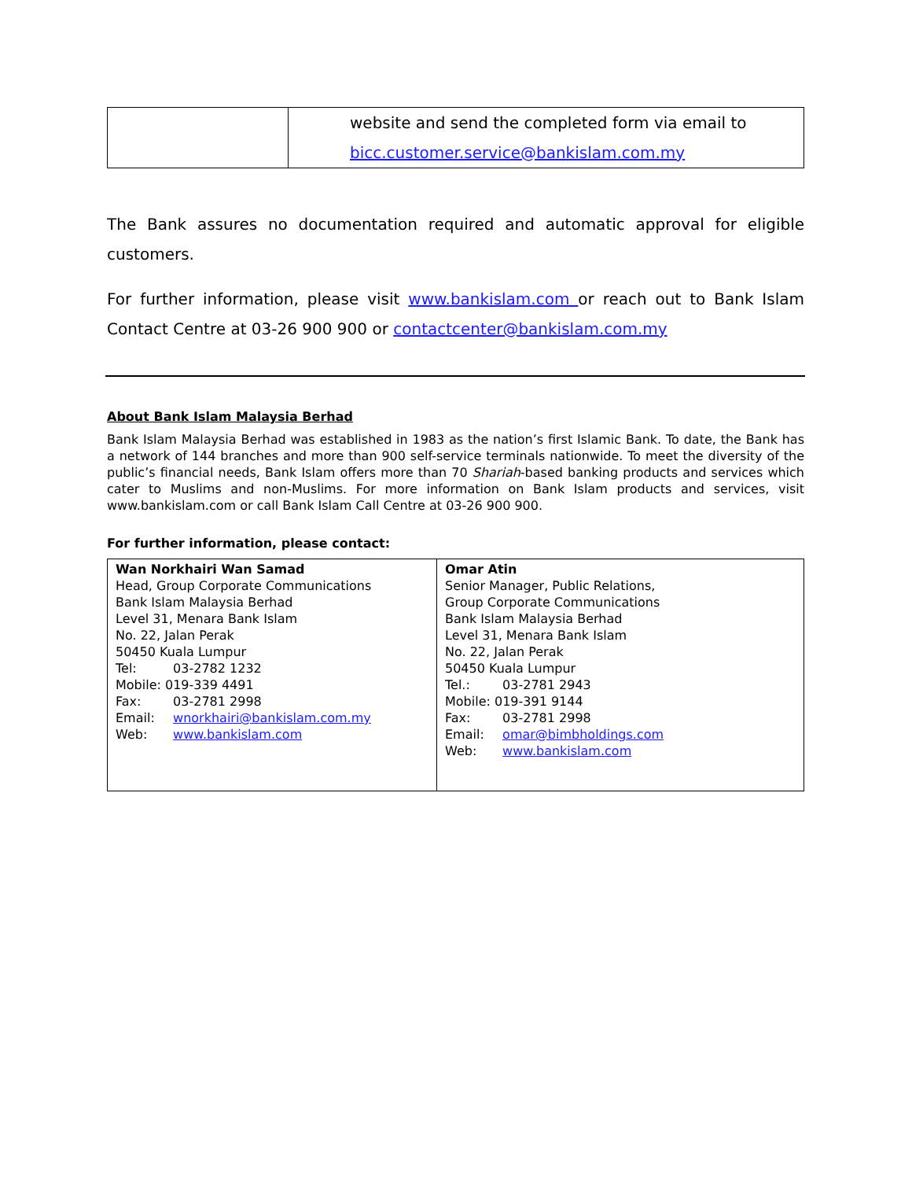| | website and send the completed form via email to bicc.customer.service@bankislam.com.my |
The Bank assures no documentation required and automatic approval for eligible customers.
For further information, please visit www.bankislam.com or reach out to Bank Islam Contact Centre at 03-26 900 900 or contactcenter@bankislam.com.my
About Bank Islam Malaysia Berhad
Bank Islam Malaysia Berhad was established in 1983 as the nation’s first Islamic Bank. To date, the Bank has a network of 144 branches and more than 900 self-service terminals nationwide. To meet the diversity of the public’s financial needs, Bank Islam offers more than 70 Shariah-based banking products and services which cater to Muslims and non-Muslims. For more information on Bank Islam products and services, visit www.bankislam.com or call Bank Islam Call Centre at 03-26 900 900.
For further information, please contact:
| Wan Norkhairi Wan Samad Head, Group Corporate Communications Bank Islam Malaysia Berhad Level 31, Menara Bank Islam No. 22, Jalan Perak 50450 Kuala Lumpur Tel: 03-2782 1232 Mobile: 019-339 4491 Fax: 03-2781 2998 Email: wnorkhairi@bankislam.com.my Web: www.bankislam.com | Omar Atin Senior Manager, Public Relations, Group Corporate Communications Bank Islam Malaysia Berhad Level 31, Menara Bank Islam No. 22, Jalan Perak 50450 Kuala Lumpur Tel.: 03-2781 2943 Mobile: 019-391 9144 Fax: 03-2781 2998 Email: omar@bimbholdings.com Web: www.bankislam.com |